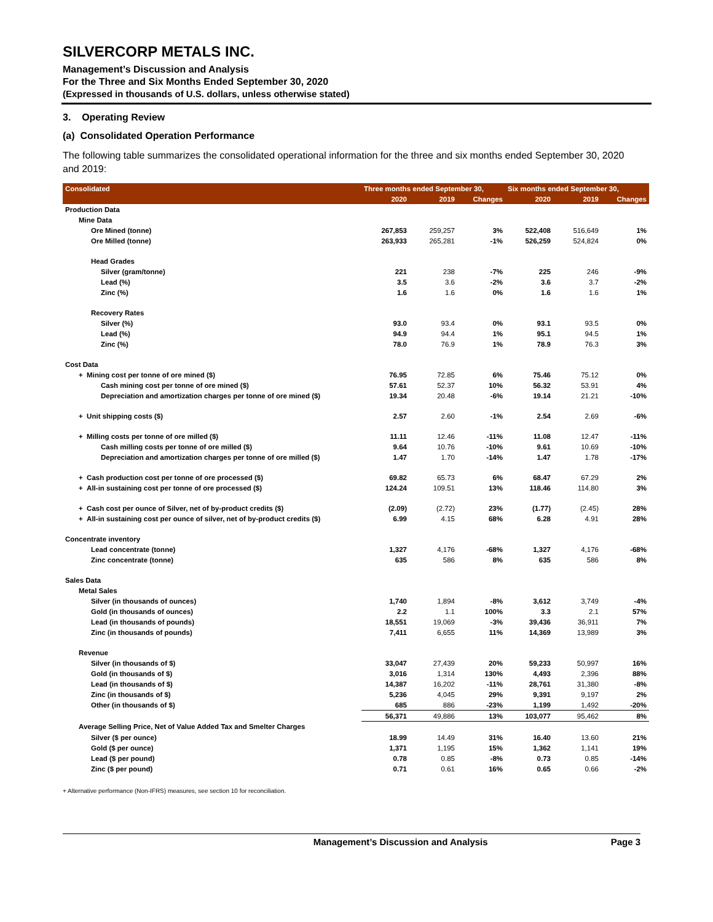SILVERCORP METALS INC.
Management’s Discussion and Analysis
For the Three and Six Months Ended September 30, 2020
(Expressed in thousands of U.S. dollars, unless otherwise stated)
3. Operating Review
(a) Consolidated Operation Performance
The following table summarizes the consolidated operational information for the three and six months ended September 30, 2020 and 2019:
| Consolidated | Three months ended September 30, | | | Six months ended September 30, | | |
| --- | --- | --- | --- | --- | --- | --- |
| | 2020 | 2019 | Changes | 2020 | 2019 | Changes |
| Production Data | | | | | | |
| Mine Data | | | | | | |
| Ore Mined (tonne) | 267,853 | 259,257 | 3% | 522,408 | 516,649 | 1% |
| Ore Milled (tonne) | 263,933 | 265,281 | -1% | 526,259 | 524,824 | 0% |
| Head Grades | | | | | | |
| Silver (gram/tonne) | 221 | 238 | -7% | 225 | 246 | -9% |
| Lead (%) | 3.5 | 3.6 | -2% | 3.6 | 3.7 | -2% |
| Zinc (%) | 1.6 | 1.6 | 0% | 1.6 | 1.6 | 1% |
| Recovery Rates | | | | | | |
| Silver (%) | 93.0 | 93.4 | 0% | 93.1 | 93.5 | 0% |
| Lead (%) | 94.9 | 94.4 | 1% | 95.1 | 94.5 | 1% |
| Zinc (%) | 78.0 | 76.9 | 1% | 78.9 | 76.3 | 3% |
| Cost Data | | | | | | |
| + Mining cost per tonne of ore mined ($) | 76.95 | 72.85 | 6% | 75.46 | 75.12 | 0% |
| Cash mining cost per tonne of ore mined ($) | 57.61 | 52.37 | 10% | 56.32 | 53.91 | 4% |
| Depreciation and amortization charges per tonne of ore mined ($) | 19.34 | 20.48 | -6% | 19.14 | 21.21 | -10% |
| + Unit shipping costs ($) | 2.57 | 2.60 | -1% | 2.54 | 2.69 | -6% |
| + Milling costs per tonne of ore milled ($) | 11.11 | 12.46 | -11% | 11.08 | 12.47 | -11% |
| Cash milling costs per tonne of ore milled ($) | 9.64 | 10.76 | -10% | 9.61 | 10.69 | -10% |
| Depreciation and amortization charges per tonne of ore milled ($) | 1.47 | 1.70 | -14% | 1.47 | 1.78 | -17% |
| + Cash production cost per tonne of ore processed ($) | 69.82 | 65.73 | 6% | 68.47 | 67.29 | 2% |
| + All-in sustaining cost per tonne of ore processed ($) | 124.24 | 109.51 | 13% | 118.46 | 114.80 | 3% |
| + Cash cost per ounce of Silver, net of by-product credits ($) | (2.09) | (2.72) | 23% | (1.77) | (2.45) | 28% |
| + All-in sustaining cost per ounce of silver, net of by-product credits ($) | 6.99 | 4.15 | 68% | 6.28 | 4.91 | 28% |
| Concentrate inventory | | | | | | |
| Lead concentrate (tonne) | 1,327 | 4,176 | -68% | 1,327 | 4,176 | -68% |
| Zinc concentrate (tonne) | 635 | 586 | 8% | 635 | 586 | 8% |
| Sales Data | | | | | | |
| Metal Sales | | | | | | |
| Silver (in thousands of ounces) | 1,740 | 1,894 | -8% | 3,612 | 3,749 | -4% |
| Gold (in thousands of ounces) | 2.2 | 1.1 | 100% | 3.3 | 2.1 | 57% |
| Lead (in thousands of pounds) | 18,551 | 19,069 | -3% | 39,436 | 36,911 | 7% |
| Zinc (in thousands of pounds) | 7,411 | 6,655 | 11% | 14,369 | 13,989 | 3% |
| Revenue | | | | | | |
| Silver (in thousands of $) | 33,047 | 27,439 | 20% | 59,233 | 50,997 | 16% |
| Gold (in thousands of $) | 3,016 | 1,314 | 130% | 4,493 | 2,396 | 88% |
| Lead (in thousands of $) | 14,387 | 16,202 | -11% | 28,761 | 31,380 | -8% |
| Zinc (in thousands of $) | 5,236 | 4,045 | 29% | 9,391 | 9,197 | 2% |
| Other (in thousands of $) | 685 | 886 | -23% | 1,199 | 1,492 | -20% |
| | 56,371 | 49,886 | 13% | 103,077 | 95,462 | 8% |
| Average Selling Price, Net of Value Added Tax and Smelter Charges | | | | | | |
| Silver ($ per ounce) | 18.99 | 14.49 | 31% | 16.40 | 13.60 | 21% |
| Gold ($ per ounce) | 1,371 | 1,195 | 15% | 1,362 | 1,141 | 19% |
| Lead ($ per pound) | 0.78 | 0.85 | -8% | 0.73 | 0.85 | -14% |
| Zinc ($ per pound) | 0.71 | 0.61 | 16% | 0.65 | 0.66 | -2% |
+ Alternative performance (Non-IFRS) measures, see section 10 for reconciliation.
Management’s Discussion and Analysis Page 3